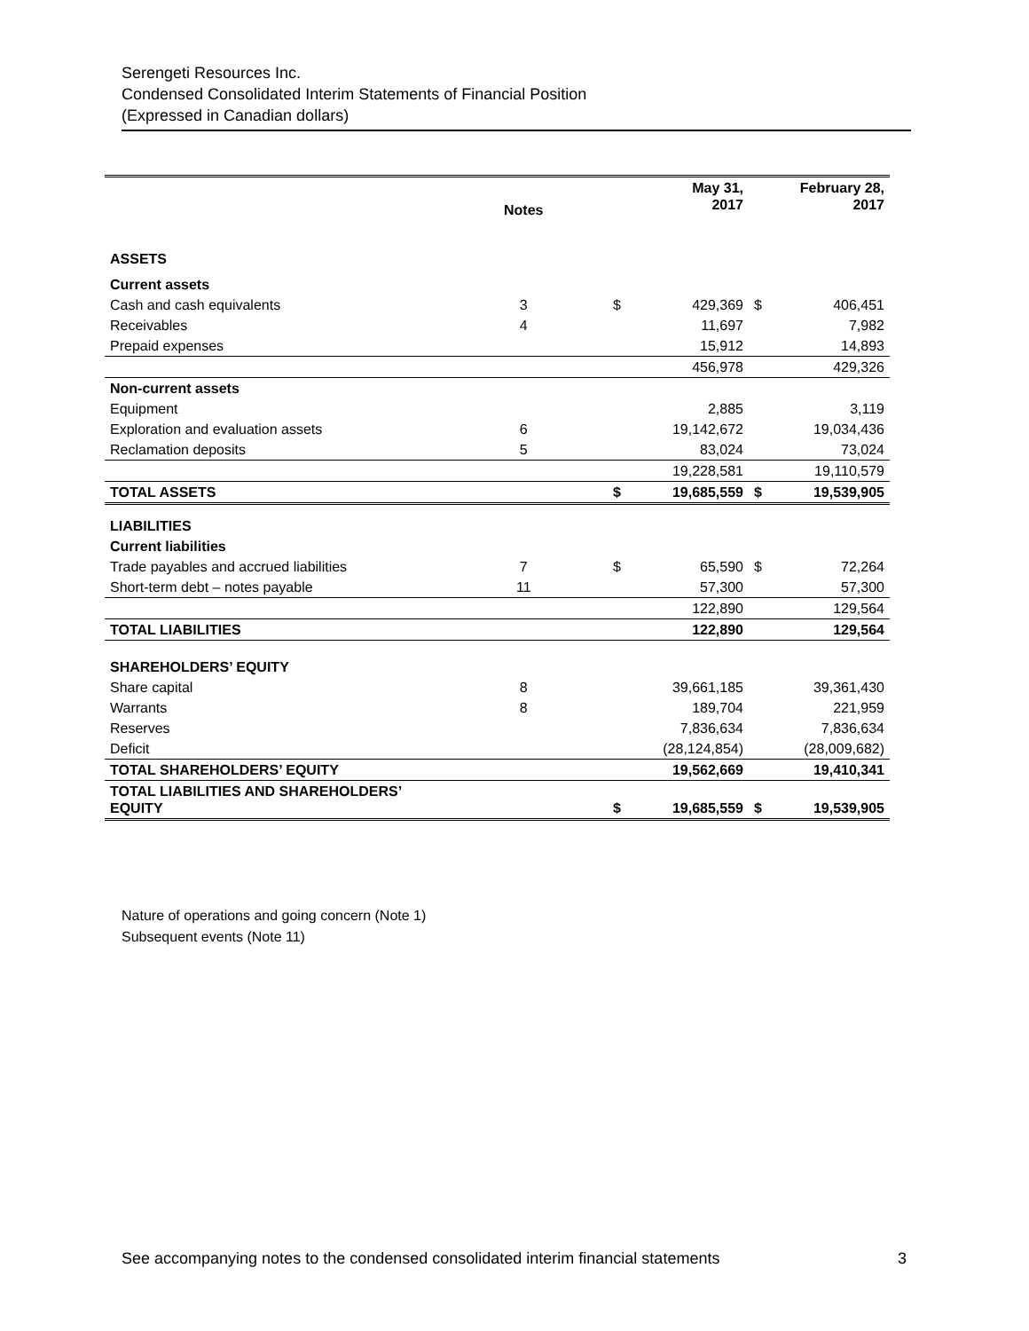Serengeti Resources Inc.
Condensed Consolidated Interim Statements of Financial Position
(Expressed in Canadian dollars)
| | Notes | | | May 31, 2017 | | February 28, 2017 |
| --- | --- | --- | --- | --- | --- | --- |
| ASSETS | | | | | | |
| Current assets | | | | | | |
| Cash and cash equivalents | 3 | | $ | 429,369 | $ | 406,451 |
| Receivables | 4 | | | 11,697 | | 7,982 |
| Prepaid expenses | | | | 15,912 | | 14,893 |
| | | | | 456,978 | | 429,326 |
| Non-current assets | | | | | | |
| Equipment | | | | 2,885 | | 3,119 |
| Exploration and evaluation assets | 6 | | | 19,142,672 | | 19,034,436 |
| Reclamation deposits | 5 | | | 83,024 | | 73,024 |
| | | | | 19,228,581 | | 19,110,579 |
| TOTAL ASSETS | | | $ | 19,685,559 | $ | 19,539,905 |
| LIABILITIES | | | | | | |
| Current liabilities | | | | | | |
| Trade payables and accrued liabilities | 7 | | $ | 65,590 | $ | 72,264 |
| Short-term debt – notes payable | 11 | | | 57,300 | | 57,300 |
| | | | | 122,890 | | 129,564 |
| TOTAL LIABILITIES | | | | 122,890 | | 129,564 |
| SHAREHOLDERS’ EQUITY | | | | | | |
| Share capital | 8 | | | 39,661,185 | | 39,361,430 |
| Warrants | 8 | | | 189,704 | | 221,959 |
| Reserves | | | | 7,836,634 | | 7,836,634 |
| Deficit | | | | (28,124,854) | | (28,009,682) |
| TOTAL SHAREHOLDERS’ EQUITY | | | | 19,562,669 | | 19,410,341 |
| TOTAL LIABILITIES AND SHAREHOLDERS’ EQUITY | | | $ | 19,685,559 | $ | 19,539,905 |
Nature of operations and going concern (Note 1)
Subsequent events (Note 11)
See accompanying notes to the condensed consolidated interim financial statements 3